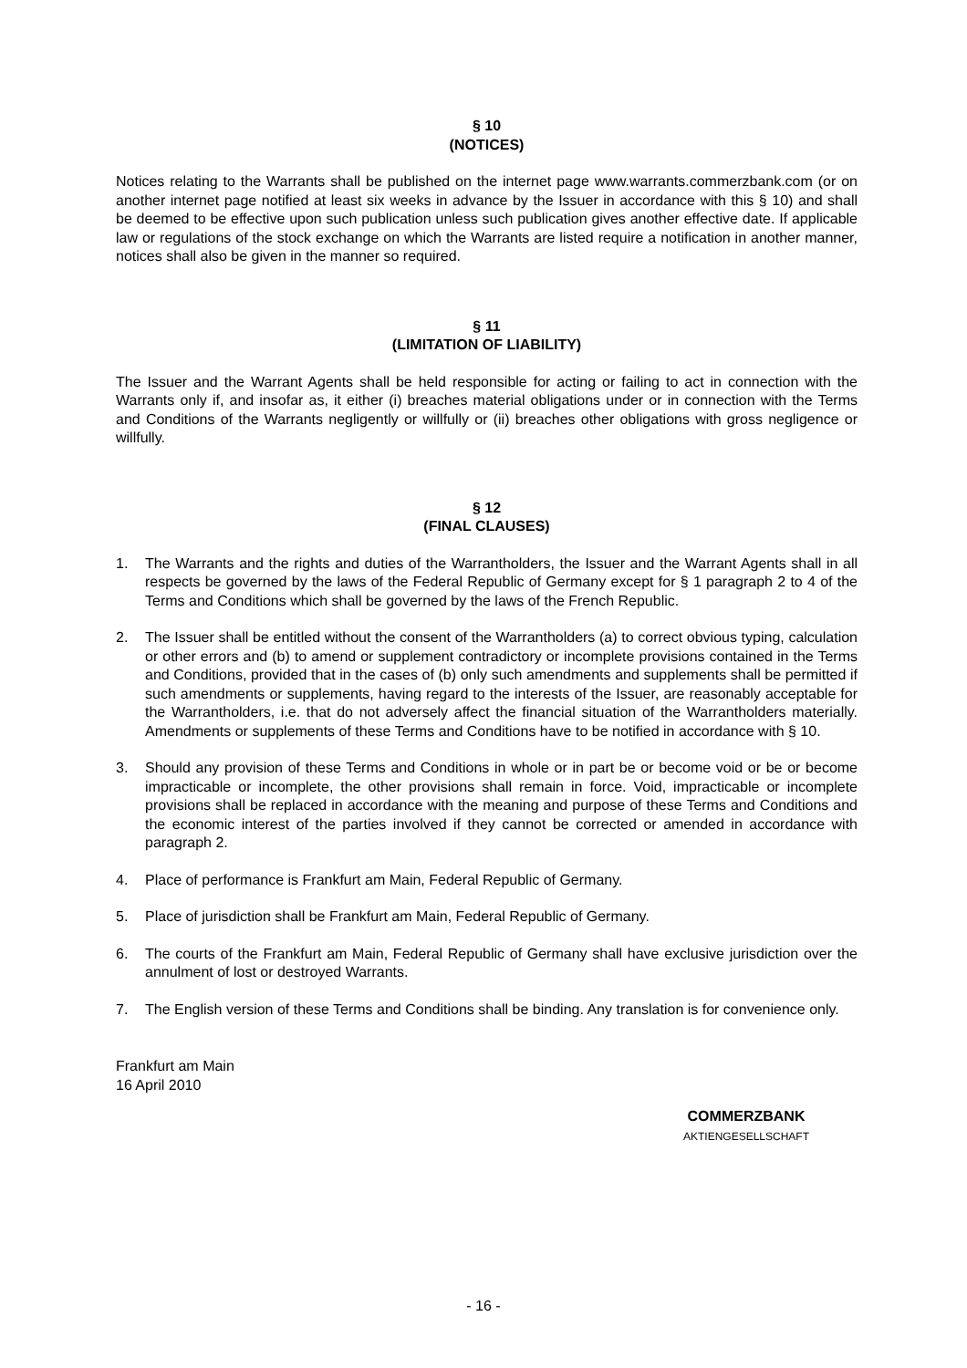§ 10
(NOTICES)
Notices relating to the Warrants shall be published on the internet page www.warrants.commerzbank.com (or on another internet page notified at least six weeks in advance by the Issuer in accordance with this § 10) and shall be deemed to be effective upon such publication unless such publication gives another effective date. If applicable law or regulations of the stock exchange on which the Warrants are listed require a notification in another manner, notices shall also be given in the manner so required.
§ 11
(LIMITATION OF LIABILITY)
The Issuer and the Warrant Agents shall be held responsible for acting or failing to act in connection with the Warrants only if, and insofar as, it either (i) breaches material obligations under or in connection with the Terms and Conditions of the Warrants negligently or willfully or (ii) breaches other obligations with gross negligence or willfully.
§ 12
(FINAL CLAUSES)
1. The Warrants and the rights and duties of the Warrantholders, the Issuer and the Warrant Agents shall in all respects be governed by the laws of the Federal Republic of Germany except for § 1 paragraph 2 to 4 of the Terms and Conditions which shall be governed by the laws of the French Republic.
2. The Issuer shall be entitled without the consent of the Warrantholders (a) to correct obvious typing, calculation or other errors and (b) to amend or supplement contradictory or incomplete provisions contained in the Terms and Conditions, provided that in the cases of (b) only such amendments and supplements shall be permitted if such amendments or supplements, having regard to the interests of the Issuer, are reasonably acceptable for the Warrantholders, i.e. that do not adversely affect the financial situation of the Warrantholders materially. Amendments or supplements of these Terms and Conditions have to be notified in accordance with § 10.
3. Should any provision of these Terms and Conditions in whole or in part be or become void or be or become impracticable or incomplete, the other provisions shall remain in force. Void, impracticable or incomplete provisions shall be replaced in accordance with the meaning and purpose of these Terms and Conditions and the economic interest of the parties involved if they cannot be corrected or amended in accordance with paragraph 2.
4. Place of performance is Frankfurt am Main, Federal Republic of Germany.
5. Place of jurisdiction shall be Frankfurt am Main, Federal Republic of Germany.
6. The courts of the Frankfurt am Main, Federal Republic of Germany shall have exclusive jurisdiction over the annulment of lost or destroyed Warrants.
7. The English version of these Terms and Conditions shall be binding. Any translation is for convenience only.
Frankfurt am Main
16 April 2010
COMMERZBANK
AKTIENGESELLSCHAFT
- 16 -